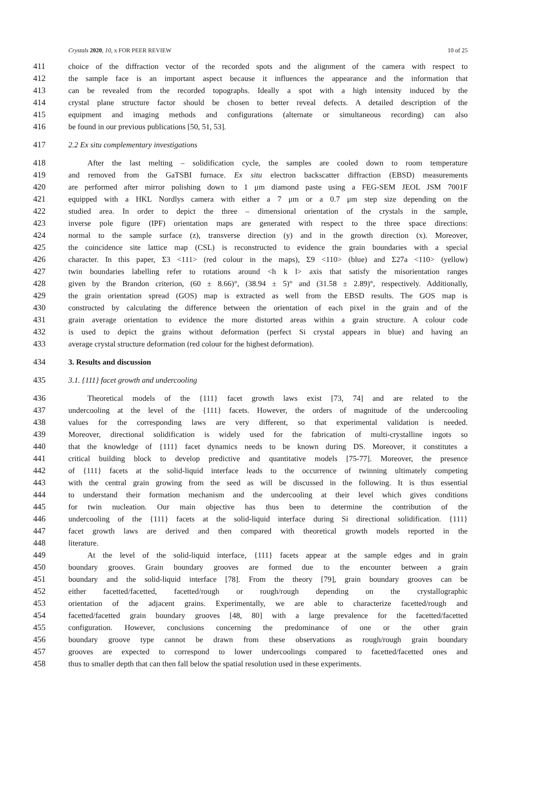Crystals 2020, 10, x FOR PEER REVIEW 10 of 25
411 choice of the diffraction vector of the recorded spots and the alignment of the camera with respect to
412 the sample face is an important aspect because it influences the appearance and the information that
413 can be revealed from the recorded topographs. Ideally a spot with a high intensity induced by the
414 crystal plane structure factor should be chosen to better reveal defects. A detailed description of the
415 equipment and imaging methods and configurations (alternate or simultaneous recording) can also
416 be found in our previous publications [50, 51, 53].
417 2.2 Ex situ complementary investigations
418 After the last melting – solidification cycle, the samples are cooled down to room temperature
419 and removed from the GaTSBI furnace. Ex situ electron backscatter diffraction (EBSD) measurements
420 are performed after mirror polishing down to 1 μm diamond paste using a FEG-SEM JEOL JSM 7001F
421 equipped with a HKL Nordlys camera with either a 7 μm or a 0.7 μm step size depending on the
422 studied area. In order to depict the three – dimensional orientation of the crystals in the sample,
423 inverse pole figure (IPF) orientation maps are generated with respect to the three space directions:
424 normal to the sample surface (z), transverse direction (y) and in the growth direction (x). Moreover,
425 the coincidence site lattice map (CSL) is reconstructed to evidence the grain boundaries with a special
426 character. In this paper, Σ3 <111> (red colour in the maps), Σ9 <110> (blue) and Σ27a <110> (yellow)
427 twin boundaries labelling refer to rotations around <h k l> axis that satisfy the misorientation ranges
428 given by the Brandon criterion, (60 ± 8.66)°, (38.94 ± 5)° and (31.58 ± 2.89)°, respectively. Additionally,
429 the grain orientation spread (GOS) map is extracted as well from the EBSD results. The GOS map is
430 constructed by calculating the difference between the orientation of each pixel in the grain and of the
431 grain average orientation to evidence the more distorted areas within a grain structure. A colour code
432 is used to depict the grains without deformation (perfect Si crystal appears in blue) and having an
433 average crystal structure deformation (red colour for the highest deformation).
434 3. Results and discussion
435 3.1. {111} facet growth and undercooling
436 Theoretical models of the {111} facet growth laws exist [73, 74] and are related to the
437 undercooling at the level of the {111} facets. However, the orders of magnitude of the undercooling
438 values for the corresponding laws are very different, so that experimental validation is needed.
439 Moreover, directional solidification is widely used for the fabrication of multi-crystalline ingots so
440 that the knowledge of {111} facet dynamics needs to be known during DS. Moreover, it constitutes a
441 critical building block to develop predictive and quantitative models [75-77]. Moreover, the presence
442 of {111} facets at the solid-liquid interface leads to the occurrence of twinning ultimately competing
443 with the central grain growing from the seed as will be discussed in the following. It is thus essential
444 to understand their formation mechanism and the undercooling at their level which gives conditions
445 for twin nucleation. Our main objective has thus been to determine the contribution of the
446 undercooling of the {111} facets at the solid-liquid interface during Si directional solidification. {111}
447 facet growth laws are derived and then compared with theoretical growth models reported in the
448 literature.
449 At the level of the solid-liquid interface, {111} facets appear at the sample edges and in grain
450 boundary grooves. Grain boundary grooves are formed due to the encounter between a grain
451 boundary and the solid-liquid interface [78]. From the theory [79], grain boundary grooves can be
452 either facetted/facetted, facetted/rough or rough/rough depending on the crystallographic
453 orientation of the adjacent grains. Experimentally, we are able to characterize facetted/rough and
454 facetted/facetted grain boundary grooves [48, 80] with a large prevalence for the facetted/facetted
455 configuration. However, conclusions concerning the predominance of one or the other grain
456 boundary groove type cannot be drawn from these observations as rough/rough grain boundary
457 grooves are expected to correspond to lower undercoolings compared to facetted/facetted ones and
458 thus to smaller depth that can then fall below the spatial resolution used in these experiments.